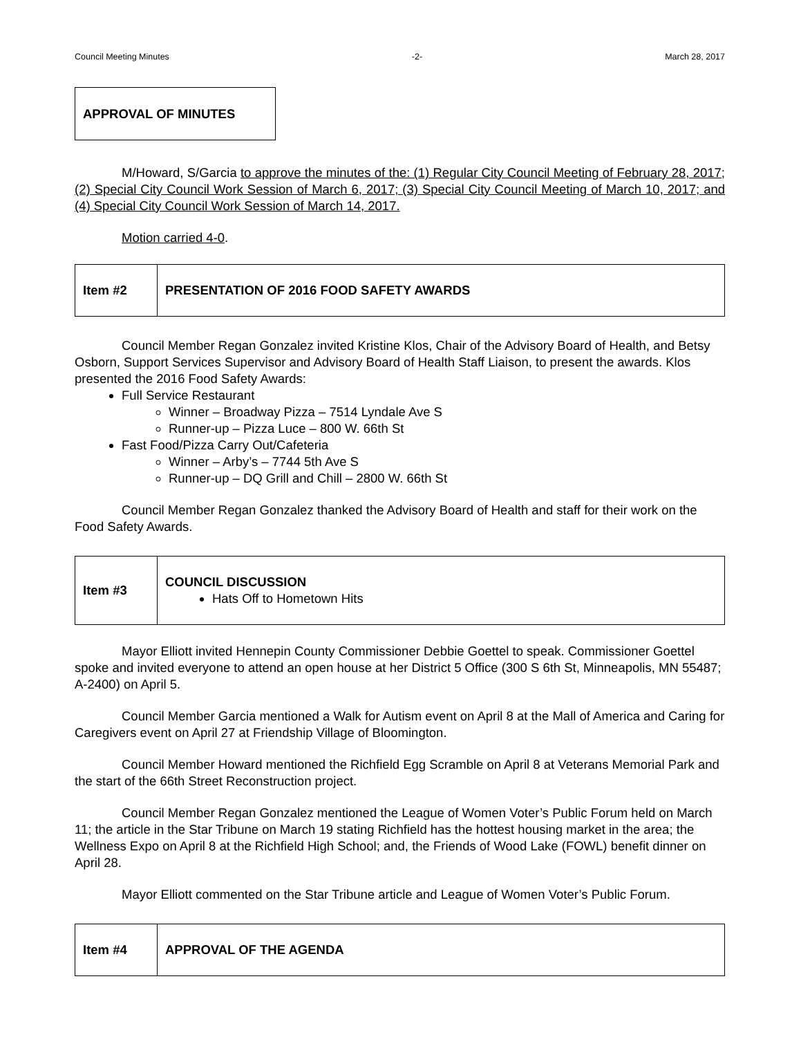Council Meeting Minutes -2- March 28, 2017
APPROVAL OF MINUTES
M/Howard, S/Garcia to approve the minutes of the: (1) Regular City Council Meeting of February 28, 2017; (2) Special City Council Work Session of March 6, 2017; (3) Special City Council Meeting of March 10, 2017; and (4) Special City Council Work Session of March 14, 2017.
Motion carried 4-0.
| Item #2 | PRESENTATION OF 2016 FOOD SAFETY AWARDS |
Council Member Regan Gonzalez invited Kristine Klos, Chair of the Advisory Board of Health, and Betsy Osborn, Support Services Supervisor and Advisory Board of Health Staff Liaison, to present the awards. Klos presented the 2016 Food Safety Awards:
Full Service Restaurant
Winner – Broadway Pizza – 7514 Lyndale Ave S
Runner-up – Pizza Luce – 800 W. 66th St
Fast Food/Pizza Carry Out/Cafeteria
Winner – Arby’s – 7744 5th Ave S
Runner-up – DQ Grill and Chill – 2800 W. 66th St
Council Member Regan Gonzalez thanked the Advisory Board of Health and staff for their work on the Food Safety Awards.
| Item #3 | COUNCIL DISCUSSION Hats Off to Hometown Hits |
Mayor Elliott invited Hennepin County Commissioner Debbie Goettel to speak. Commissioner Goettel spoke and invited everyone to attend an open house at her District 5 Office (300 S 6th St, Minneapolis, MN 55487; A-2400) on April 5.
Council Member Garcia mentioned a Walk for Autism event on April 8 at the Mall of America and Caring for Caregivers event on April 27 at Friendship Village of Bloomington.
Council Member Howard mentioned the Richfield Egg Scramble on April 8 at Veterans Memorial Park and the start of the 66th Street Reconstruction project.
Council Member Regan Gonzalez mentioned the League of Women Voter’s Public Forum held on March 11; the article in the Star Tribune on March 19 stating Richfield has the hottest housing market in the area; the Wellness Expo on April 8 at the Richfield High School; and, the Friends of Wood Lake (FOWL) benefit dinner on April 28.
Mayor Elliott commented on the Star Tribune article and League of Women Voter’s Public Forum.
| Item #4 | APPROVAL OF THE AGENDA |